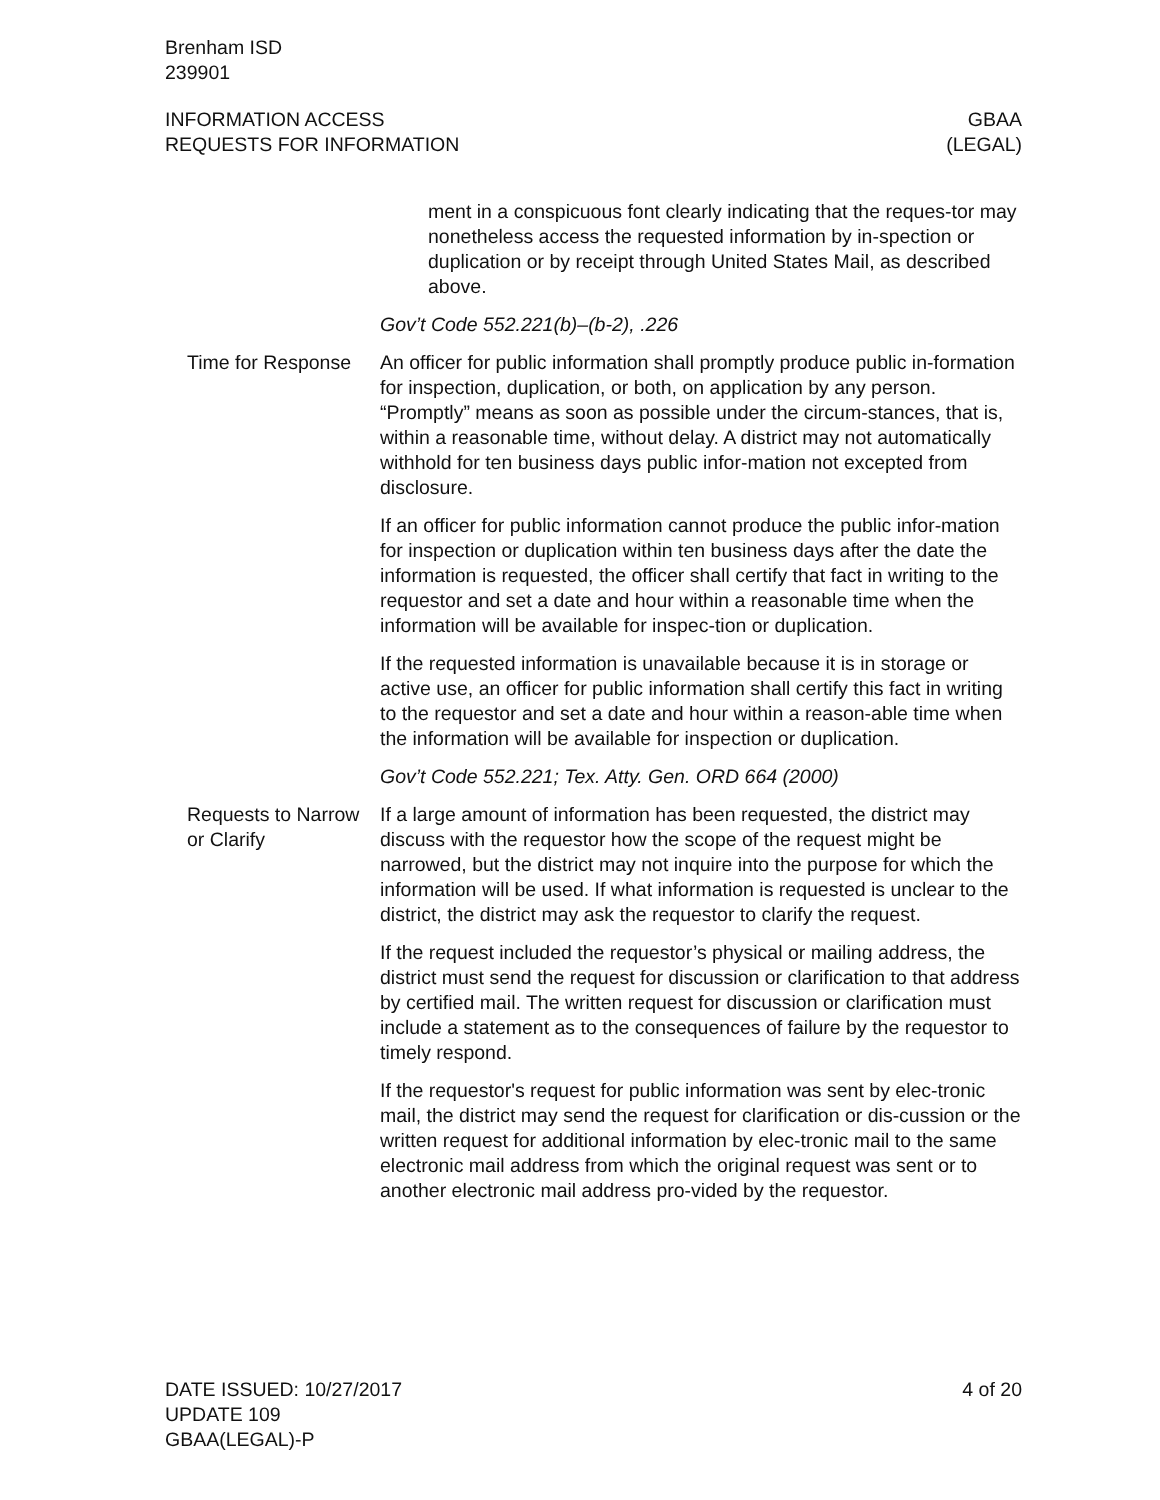Brenham ISD
239901
INFORMATION ACCESS
REQUESTS FOR INFORMATION
GBAA
(LEGAL)
ment in a conspicuous font clearly indicating that the reques-tor may nonetheless access the requested information by in-spection or duplication or by receipt through United States Mail, as described above.
Gov’t Code 552.221(b)–(b-2), .226
Time for Response An officer for public information shall promptly produce public in-formation for inspection, duplication, or both, on application by any person. “Promptly” means as soon as possible under the circum-stances, that is, within a reasonable time, without delay. A district may not automatically withhold for ten business days public infor-mation not excepted from disclosure.
If an officer for public information cannot produce the public infor-mation for inspection or duplication within ten business days after the date the information is requested, the officer shall certify that fact in writing to the requestor and set a date and hour within a reasonable time when the information will be available for inspec-tion or duplication.
If the requested information is unavailable because it is in storage or active use, an officer for public information shall certify this fact in writing to the requestor and set a date and hour within a reason-able time when the information will be available for inspection or duplication.
Gov’t Code 552.221; Tex. Atty. Gen. ORD 664 (2000)
Requests to Narrow or Clarify
If a large amount of information has been requested, the district may discuss with the requestor how the scope of the request might be narrowed, but the district may not inquire into the purpose for which the information will be used. If what information is requested is unclear to the district, the district may ask the requestor to clarify the request.
If the request included the requestor’s physical or mailing address, the district must send the request for discussion or clarification to that address by certified mail. The written request for discussion or clarification must include a statement as to the consequences of failure by the requestor to timely respond.
If the requestor's request for public information was sent by elec-tronic mail, the district may send the request for clarification or dis-cussion or the written request for additional information by elec-tronic mail to the same electronic mail address from which the original request was sent or to another electronic mail address pro-vided by the requestor.
DATE ISSUED: 10/27/2017
UPDATE 109
GBAA(LEGAL)-P
4 of 20